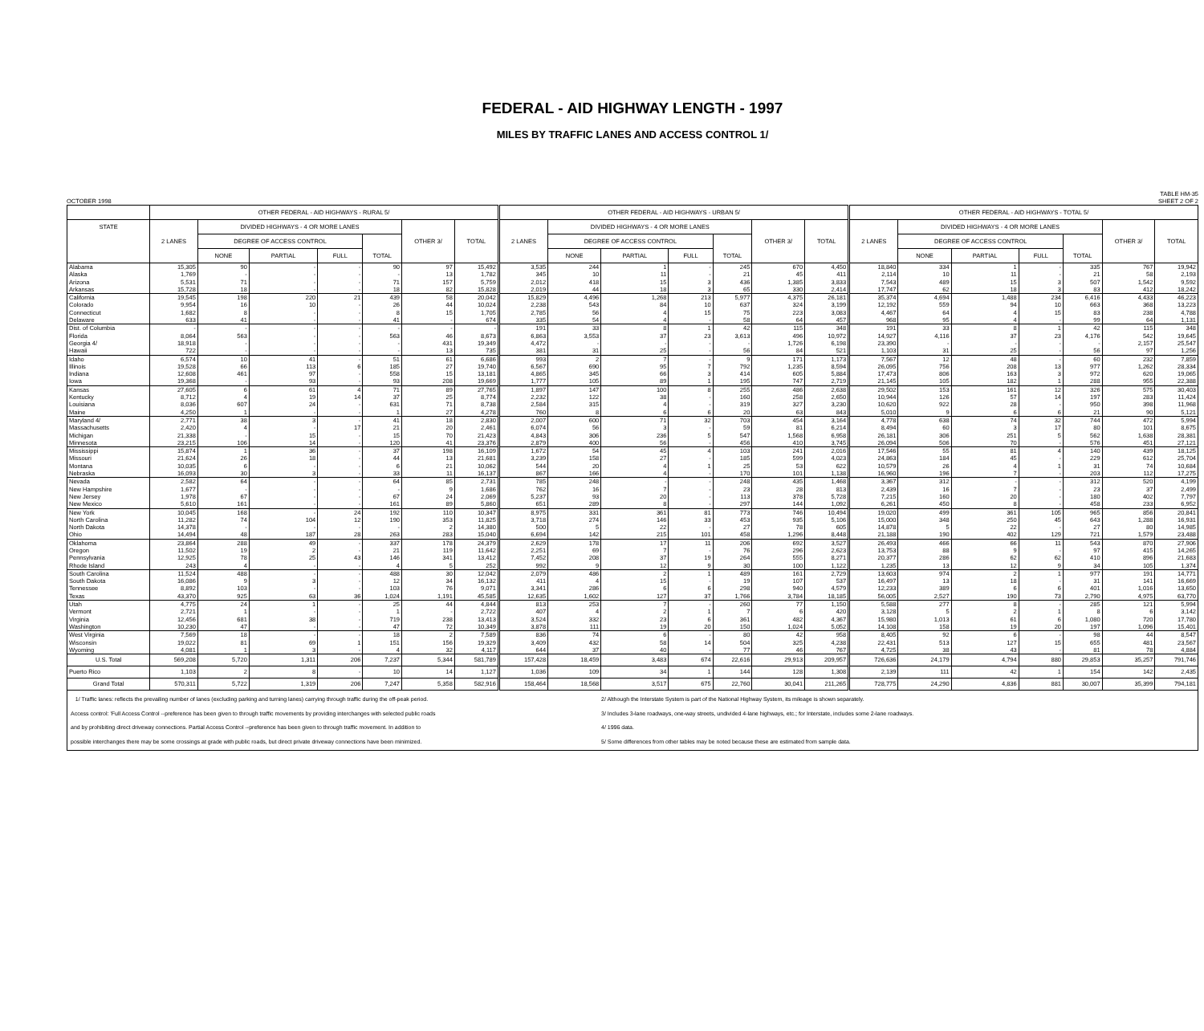FEDERAL - AID HIGHWAY LENGTH - 1997
MILES BY TRAFFIC LANES AND ACCESS CONTROL 1/
OCTOBER 1998 TABLE HM-35
SHEET 2 OF 2
| | OTHER FEDERAL - AID HIGHWAYS - RURAL 5/ | | | | | | | OTHER FEDERAL - AID HIGHWAYS - URBAN 5/ | | | | | | | OTHER FEDERAL - AID HIGHWAYS - TOTAL 5/ | | | | | | |
| --- | --- | --- | --- | --- | --- | --- | --- | --- | --- | --- | --- | --- | --- | --- | --- | --- | --- | --- | --- | --- | --- |
| STATE | | DIVIDED HIGHWAYS - 4 OR MORE LANES | | | | | | | DIVIDED HIGHWAYS - 4 OR MORE LANES | | | | | | | DIVIDED HIGHWAYS - 4 OR MORE LANES | | | | | |
| | 2 LANES | DEGREE OF ACCESS CONTROL | | | | OTHER 3/ | TOTAL | 2 LANES | DEGREE OF ACCESS CONTROL | | | | OTHER 3/ | TOTAL | 2 LANES | DEGREE OF ACCESS CONTROL | | | | OTHER 3/ | TOTAL |
| | | NONE | PARTIAL | FULL | TOTAL | | | | NONE | PARTIAL | FULL | TOTAL | | | | NONE | PARTIAL | FULL | TOTAL | | |
| Alabama | 15,305 | 90 | - | - | 90 | 97 | 15,492 | 3,535 | 244 | 1 | - | 245 | 670 | 4,450 | 18,840 | 334 | 1 | - | 335 | 767 | 19,942 |
| Alaska | 1,769 | - | - | - | - | 13 | 1,782 | 345 | 10 | 11 | - | 21 | 45 | 411 | 2,114 | 10 | 11 | - | 21 | 58 | 2,193 |
| Arizona | 5,531 | 71 | - | - | 71 | 157 | 5,759 | 2,012 | 418 | 15 | 3 | 436 | 1,385 | 3,833 | 7,543 | 489 | 15 | 3 | 507 | 1,542 | 9,592 |
| Arkansas | 15,728 | 18 | - | - | 18 | 82 | 15,828 | 2,019 | 44 | 18 | 3 | 65 | 330 | 2,414 | 17,747 | 62 | 18 | 3 | 83 | 412 | 18,242 |
| California | 19,545 | 198 | 220 | 21 | 439 | 58 | 20,042 | 15,829 | 4,496 | 1,268 | 213 | 5,977 | 4,375 | 26,181 | 35,374 | 4,694 | 1,488 | 234 | 6,416 | 4,433 | 46,223 |
| Colorado | 9,954 | 16 | 10 | - | 26 | 44 | 10,024 | 2,238 | 543 | 84 | 10 | 637 | 324 | 3,199 | 12,192 | 559 | 94 | 10 | 663 | 368 | 13,223 |
| Connecticut | 1,682 | 8 | - | - | 8 | 15 | 1,705 | 2,785 | 56 | 4 | 15 | 75 | 223 | 3,083 | 4,467 | 64 | 4 | 15 | 83 | 238 | 4,788 |
| Delaware | 633 | 41 | - | - | 41 | - | 674 | 335 | 54 | 4 | - | 58 | 64 | 457 | 968 | 95 | 4 | - | 99 | 64 | 1,131 |
| Dist. of Columbia | - | - | - | - | - | - | - | 191 | 33 | 8 | 1 | 42 | 115 | 348 | 191 | 33 | 8 | 1 | 42 | 115 | 348 |
| Florida | 8,064 | 563 | - | - | 563 | 46 | 8,673 | 6,863 | 3,553 | 37 | 23 | 3,613 | 496 | 10,972 | 14,927 | 4,116 | 37 | 23 | 4,176 | 542 | 19,645 |
| Georgia 4/ | 18,918 | - | - | - | - | 431 | 19,349 | 4,472 | - | - | - | - | 1,726 | 6,198 | 23,390 | - | - | - | - | 2,157 | 25,547 |
| Hawaii | 722 | - | - | - | - | 13 | 735 | 381 | 31 | 25 | - | 56 | 84 | 521 | 1,103 | 31 | 25 | - | 56 | 97 | 1,256 |
| Idaho | 6,574 | 10 | 41 | - | 51 | 61 | 6,686 | 993 | 2 | 7 | - | 9 | 171 | 1,173 | 7,567 | 12 | 48 | - | 60 | 232 | 7,859 |
| Illinois | 19,528 | 66 | 113 | 6 | 185 | 27 | 19,740 | 6,567 | 690 | 95 | 7 | 792 | 1,235 | 8,594 | 26,095 | 756 | 208 | 13 | 977 | 1,262 | 28,334 |
| Indiana | 12,608 | 461 | 97 | - | 558 | 15 | 13,181 | 4,865 | 345 | 66 | 3 | 414 | 605 | 5,884 | 17,473 | 806 | 163 | 3 | 972 | 620 | 19,065 |
| Iowa | 19,368 | - | 93 | - | 93 | 208 | 19,669 | 1,777 | 105 | 89 | 1 | 195 | 747 | 2,719 | 21,145 | 105 | 182 | 1 | 288 | 955 | 22,388 |
| Kansas | 27,605 | 6 | 61 | 4 | 71 | 89 | 27,765 | 1,897 | 147 | 100 | 8 | 255 | 486 | 2,638 | 29,502 | 153 | 161 | 12 | 326 | 575 | 30,403 |
| Kentucky | 8,712 | 4 | 19 | 14 | 37 | 25 | 8,774 | 2,232 | 122 | 38 | - | 160 | 258 | 2,650 | 10,944 | 126 | 57 | 14 | 197 | 283 | 11,424 |
| Louisiana | 8,036 | 607 | 24 | - | 631 | 71 | 8,738 | 2,584 | 315 | 4 | - | 319 | 327 | 3,230 | 10,620 | 922 | 28 | - | 950 | 398 | 11,968 |
| Maine | 4,250 | 1 | - | - | 1 | 27 | 4,278 | 760 | 8 | 6 | 6 | 20 | 63 | 843 | 5,010 | 9 | 6 | 6 | 21 | 90 | 5,121 |
| Maryland 4/ | 2,771 | 38 | 3 | - | 41 | 18 | 2,830 | 2,007 | 600 | 71 | 32 | 703 | 454 | 3,164 | 4,778 | 638 | 74 | 32 | 744 | 472 | 5,994 |
| Massachusetts | 2,420 | 4 | - | 17 | 21 | 20 | 2,461 | 6,074 | 56 | 3 | - | 59 | 81 | 6,214 | 8,494 | 60 | 3 | 17 | 80 | 101 | 8,675 |
| Michigan | 21,338 | - | 15 | - | 15 | 70 | 21,423 | 4,843 | 306 | 236 | 5 | 547 | 1,568 | 6,958 | 26,181 | 306 | 251 | 5 | 562 | 1,638 | 28,381 |
| Minnesota | 23,215 | 106 | 14 | - | 120 | 41 | 23,376 | 2,879 | 400 | 56 | - | 456 | 410 | 3,745 | 26,094 | 506 | 70 | - | 576 | 451 | 27,121 |
| Mississippi | 15,874 | 1 | 36 | - | 37 | 198 | 16,109 | 1,672 | 54 | 45 | 4 | 103 | 241 | 2,016 | 17,546 | 55 | 81 | 4 | 140 | 439 | 18,125 |
| Missouri | 21,624 | 26 | 18 | - | 44 | 13 | 21,681 | 3,239 | 158 | 27 | - | 185 | 599 | 4,023 | 24,863 | 184 | 45 | - | 229 | 612 | 25,704 |
| Montana | 10,035 | 6 | - | - | 6 | 21 | 10,062 | 544 | 20 | 4 | 1 | 25 | 53 | 622 | 10,579 | 26 | 4 | 1 | 31 | 74 | 10,684 |
| Nebraska | 16,093 | 30 | 3 | - | 33 | 11 | 16,137 | 867 | 166 | 4 | - | 170 | 101 | 1,138 | 16,960 | 196 | 7 | - | 203 | 112 | 17,275 |
| Nevada | 2,582 | 64 | - | - | 64 | 85 | 2,731 | 785 | 248 | - | - | 248 | 435 | 1,468 | 3,367 | 312 | - | - | 312 | 520 | 4,199 |
| New Hampshire | 1,677 | - | - | - | - | 9 | 1,686 | 762 | 16 | 7 | - | 23 | 28 | 813 | 2,439 | 16 | 7 | - | 23 | 37 | 2,499 |
| New Jersey | 1,978 | 67 | - | - | 67 | 24 | 2,069 | 5,237 | 93 | 20 | - | 113 | 378 | 5,728 | 7,215 | 160 | 20 | - | 180 | 402 | 7,797 |
| New Mexico | 5,610 | 161 | - | - | 161 | 89 | 5,860 | 651 | 289 | 8 | - | 297 | 144 | 1,092 | 6,261 | 450 | 8 | - | 458 | 233 | 6,952 |
| New York | 10,045 | 168 | - | 24 | 192 | 110 | 10,347 | 8,975 | 331 | 361 | 81 | 773 | 746 | 10,494 | 19,020 | 499 | 361 | 105 | 965 | 856 | 20,841 |
| North Carolina | 11,282 | 74 | 104 | 12 | 190 | 353 | 11,825 | 3,718 | 274 | 146 | 33 | 453 | 935 | 5,106 | 15,000 | 348 | 250 | 45 | 643 | 1,288 | 16,931 |
| North Dakota | 14,378 | - | - | - | - | 2 | 14,380 | 500 | 5 | 22 | - | 27 | 78 | 605 | 14,878 | 5 | 22 | - | 27 | 80 | 14,985 |
| Ohio | 14,494 | 48 | 187 | 28 | 263 | 283 | 15,040 | 6,694 | 142 | 215 | 101 | 458 | 1,296 | 8,448 | 21,188 | 190 | 402 | 129 | 721 | 1,579 | 23,488 |
| Oklahoma | 23,864 | 288 | 49 | - | 337 | 178 | 24,379 | 2,629 | 178 | 17 | 11 | 206 | 692 | 3,527 | 26,493 | 466 | 66 | 11 | 543 | 870 | 27,906 |
| Oregon | 11,502 | 19 | 2 | - | 21 | 119 | 11,642 | 2,251 | 69 | 7 | - | 76 | 296 | 2,623 | 13,753 | 88 | 9 | - | 97 | 415 | 14,265 |
| Pennsylvania | 12,925 | 78 | 25 | 43 | 146 | 341 | 13,412 | 7,452 | 208 | 37 | 19 | 264 | 555 | 8,271 | 20,377 | 286 | 62 | 62 | 410 | 896 | 21,683 |
| Rhode Island | 243 | 4 | - | - | 4 | 5 | 252 | 992 | 9 | 12 | 9 | 30 | 100 | 1,122 | 1,235 | 13 | 12 | 9 | 34 | 105 | 1,374 |
| South Carolina | 11,524 | 488 | - | - | 488 | 30 | 12,042 | 2,079 | 486 | 2 | 1 | 489 | 161 | 2,729 | 13,603 | 974 | 2 | 1 | 977 | 191 | 14,771 |
| South Dakota | 16,086 | 9 | 3 | - | 12 | 34 | 16,132 | 411 | 4 | 15 | - | 19 | 107 | 537 | 16,497 | 13 | 18 | - | 31 | 141 | 16,669 |
| Tennessee | 8,892 | 103 | - | - | 103 | 76 | 9,071 | 3,341 | 286 | 6 | 6 | 298 | 940 | 4,579 | 12,233 | 389 | 6 | 6 | 401 | 1,016 | 13,650 |
| Texas | 43,370 | 925 | 63 | 36 | 1,024 | 1,191 | 45,585 | 12,635 | 1,602 | 127 | 37 | 1,766 | 3,784 | 18,185 | 56,005 | 2,527 | 190 | 73 | 2,790 | 4,975 | 63,770 |
| Utah | 4,775 | 24 | 1 | - | 25 | 44 | 4,844 | 813 | 253 | 7 | - | 260 | 77 | 1,150 | 5,588 | 277 | 8 | - | 285 | 121 | 5,994 |
| Vermont | 2,721 | 1 | - | - | 1 | - | 2,722 | 407 | 4 | 2 | 1 | 7 | 6 | 420 | 3,128 | 5 | 2 | 1 | 8 | 6 | 3,142 |
| Virginia | 12,456 | 681 | 38 | - | 719 | 238 | 13,413 | 3,524 | 332 | 23 | 6 | 361 | 482 | 4,367 | 15,980 | 1,013 | 61 | 6 | 1,080 | 720 | 17,780 |
| Washington | 10,230 | 47 | - | - | 47 | 72 | 10,349 | 3,878 | 111 | 19 | 20 | 150 | 1,024 | 5,052 | 14,108 | 158 | 19 | 20 | 197 | 1,096 | 15,401 |
| West Virginia | 7,569 | 18 | - | - | 18 | 2 | 7,589 | 836 | 74 | 6 | - | 80 | 42 | 958 | 8,405 | 92 | 6 | - | 98 | 44 | 8,547 |
| Wisconsin | 19,022 | 81 | 69 | 1 | 151 | 156 | 19,329 | 3,409 | 432 | 58 | 14 | 504 | 325 | 4,238 | 22,431 | 513 | 127 | 15 | 655 | 481 | 23,567 |
| Wyoming | 4,081 | 1 | 3 | - | 4 | 32 | 4,117 | 644 | 37 | 40 | - | 77 | 46 | 767 | 4,725 | 38 | 43 | - | 81 | 78 | 4,884 |
| U.S. Total | 569,208 | 5,720 | 1,311 | 206 | 7,237 | 5,344 | 581,789 | 157,428 | 18,459 | 3,483 | 674 | 22,616 | 29,913 | 209,957 | 726,636 | 24,179 | 4,794 | 880 | 29,853 | 35,257 | 791,746 |
| Puerto Rico | 1,103 | 2 | 8 | - | 10 | 14 | 1,127 | 1,036 | 109 | 34 | 1 | 144 | 128 | 1,308 | 2,139 | 111 | 42 | 1 | 154 | 142 | 2,435 |
| Grand Total | 570,311 | 5,722 | 1,319 | 206 | 7,247 | 5,358 | 582,916 | 158,464 | 18,568 | 3,517 | 675 | 22,760 | 30,041 | 211,265 | 728,775 | 24,290 | 4,836 | 881 | 30,007 | 35,399 | 794,181 |
1/ Traffic lanes: reflects the prevailing number of lanes (excluding parking and turning lanes) carrying through traffic during the off-peak period.
Access control: 'Full Access Control --preference has been given to through traffic movements by providing interchanges with selected public roads
and by prohibiting direct driveway connections. Partial Access Control --preference has been given to through traffic movement. In addition to
possible interchanges there may be some crossings at grade with public roads, but direct private driveway connections have been minimized.
2/ Although the Interstate System is part of the National Highway System, its mileage is shown separately.
3/ Includes 3-lane roadways, one-way streets, undivided 4-lane highways, etc.; for Interstate, includes some 2-lane roadways.
4/ 1996 data.
5/ Some differences from other tables may be noted because these are estimated from sample data.